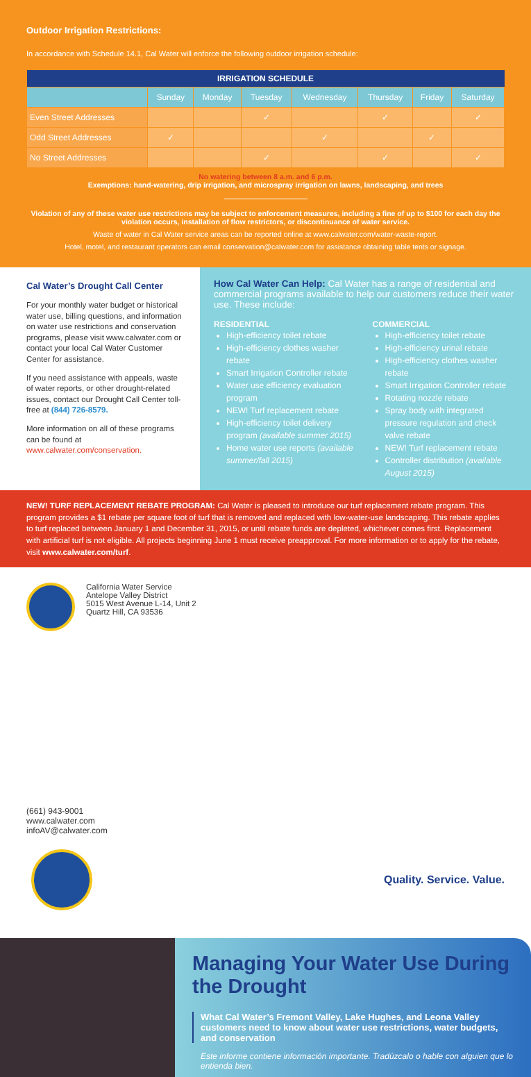Outdoor Irrigation Restrictions:
In accordance with Schedule 14.1, Cal Water will enforce the following outdoor irrigation schedule:
| IRRIGATION SCHEDULE | | | | | | | |
| --- | --- | --- | --- | --- | --- | --- | --- |
| | Sunday | Monday | Tuesday | Wednesday | Thursday | Friday | Saturday |
| Even Street Addresses | | | ✓ | | ✓ | | ✓ |
| Odd Street Addresses | ✓ | | | ✓ | | ✓ | |
| No Street Addresses | | | ✓ | | ✓ | | ✓ |
No watering between 8 a.m. and 6 p.m.
Exemptions: hand-watering, drip irrigation, and microspray irrigation on lawns, landscaping, and trees
Violation of any of these water use restrictions may be subject to enforcement measures, including a fine of up to $100 for each day the violation occurs, installation of flow restrictors, or discontinuance of water service.
Waste of water in Cal Water service areas can be reported online at www.calwater.com/water-waste-report.
Hotel, motel, and restaurant operators can email conservation@calwater.com for assistance obtaining table tents or signage.
Cal Water’s Drought Call Center
For your monthly water budget or historical water use, billing questions, and information on water use restrictions and conservation programs, please visit www.calwater.com or contact your local Cal Water Customer Center for assistance.
If you need assistance with appeals, waste of water reports, or other drought-related issues, contact our Drought Call Center toll-free at (844) 726-8579.
More information on all of these programs can be found at www.calwater.com/conservation.
How Cal Water Can Help: Cal Water has a range of residential and commercial programs available to help our customers reduce their water use. These include:
RESIDENTIAL
High-efficiency toilet rebate
High-efficiency clothes washer rebate
Smart Irrigation Controller rebate
Water use efficiency evaluation program
NEW! Turf replacement rebate
High-efficiency toilet delivery program (available summer 2015)
Home water use reports (available summer/fall 2015)
COMMERCIAL
High-efficiency toilet rebate
High-efficiency urinal rebate
High-efficiency clothes washer rebate
Smart Irrigation Controller rebate
Rotating nozzle rebate
Spray body with integrated pressure regulation and check valve rebate
NEW! Turf replacement rebate
Controller distribution (available August 2015)
NEW! TURF REPLACEMENT REBATE PROGRAM: Cal Water is pleased to introduce our turf replacement rebate program. This program provides a $1 rebate per square foot of turf that is removed and replaced with low-water-use landscaping. This rebate applies to turf replaced between January 1 and December 31, 2015, or until rebate funds are depleted, whichever comes first. Replacement with artificial turf is not eligible. All projects beginning June 1 must receive preapproval. For more information or to apply for the rebate, visit www.calwater.com/turf.
California Water Service
Antelope Valley District
5015 West Avenue L-14, Unit 2
Quartz Hill, CA 93536
(661) 943-9001
www.calwater.com
infoAV@calwater.com
Quality. Service. Value.
Managing Your Water Use During the Drought
What Cal Water’s Fremont Valley, Lake Hughes, and Leona Valley customers need to know about water use restrictions, water budgets, and conservation
Este informe contiene información importante. Tradúzcalo o hable con alguien que lo entienda bien.